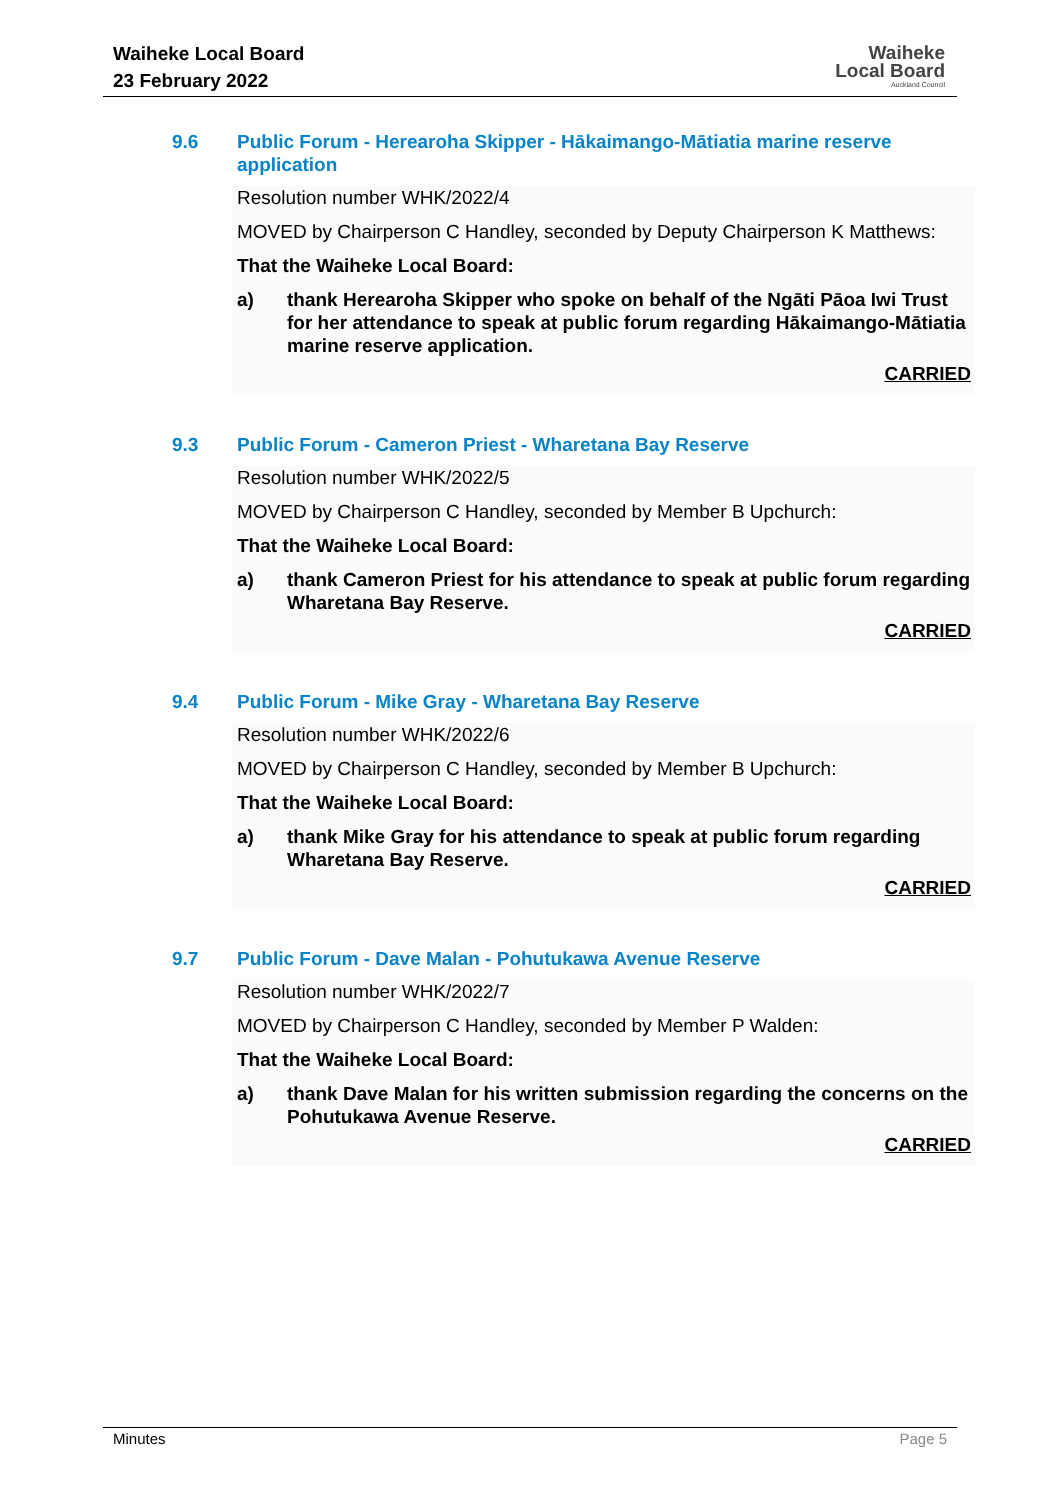Waiheke Local Board
23 February 2022
Waiheke
Local Board
Auckland Council
9.6 Public Forum - Herearoha Skipper - Hākaimango-Mātiatia marine reserve application
Resolution number WHK/2022/4
MOVED by Chairperson C Handley, seconded by Deputy Chairperson K Matthews:
That the Waiheke Local Board:
a) thank Herearoha Skipper who spoke on behalf of the Ngāti Pāoa Iwi Trust for her attendance to speak at public forum regarding Hākaimango-Mātiatia marine reserve application.
CARRIED
9.3 Public Forum - Cameron Priest - Wharetana Bay Reserve
Resolution number WHK/2022/5
MOVED by Chairperson C Handley, seconded by Member B Upchurch:
That the Waiheke Local Board:
a) thank Cameron Priest for his attendance to speak at public forum regarding Wharetana Bay Reserve.
CARRIED
9.4 Public Forum - Mike Gray - Wharetana Bay Reserve
Resolution number WHK/2022/6
MOVED by Chairperson C Handley, seconded by Member B Upchurch:
That the Waiheke Local Board:
a) thank Mike Gray for his attendance to speak at public forum regarding Wharetana Bay Reserve.
CARRIED
9.7 Public Forum - Dave Malan - Pohutukawa Avenue Reserve
Resolution number WHK/2022/7
MOVED by Chairperson C Handley, seconded by Member P Walden:
That the Waiheke Local Board:
a) thank Dave Malan for his written submission regarding the concerns on the Pohutukawa Avenue Reserve.
CARRIED
Minutes Page 5